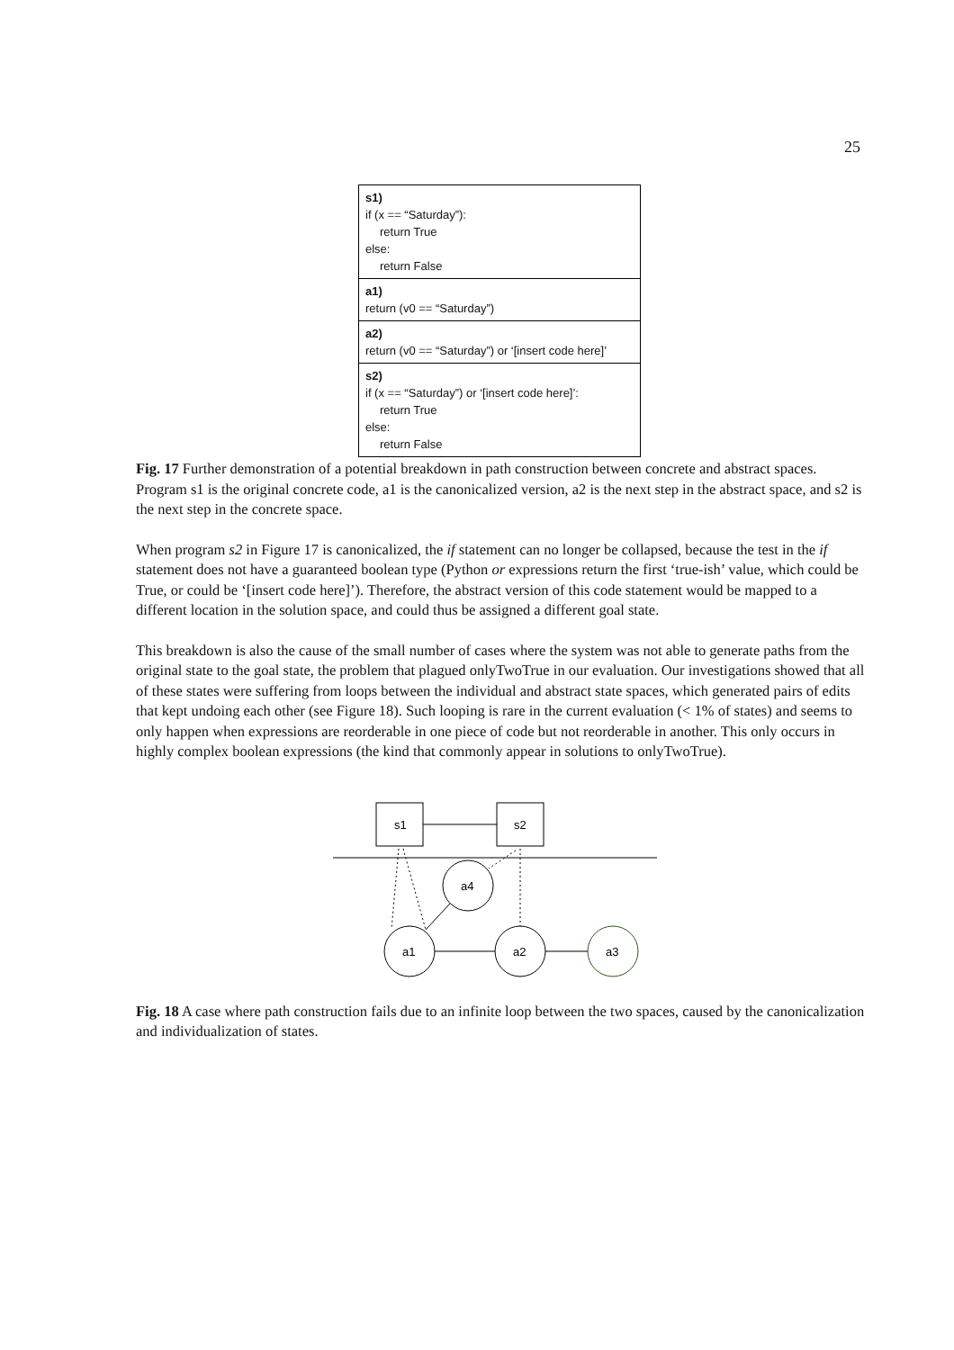25
s1)
if (x == “Saturday”):
return True
else:
return False
a1)
return (v0 == “Saturday”)
a2)
return (v0 == “Saturday”) or ‘[insert code here]’
s2)
if (x == “Saturday”) or ‘[insert code here]’:
return True
else:
return False
Fig. 17 Further demonstration of a potential breakdown in path construction between concrete and abstract spaces. Program s1 is the original concrete code, a1 is the canonicalized version, a2 is the next step in the abstract space, and s2 is the next step in the concrete space.
When program s2 in Figure 17 is canonicalized, the if statement can no longer be collapsed, because the test in the if statement does not have a guaranteed boolean type (Python or expressions return the first ‘true-ish’ value, which could be True, or could be ‘[insert code here]’). Therefore, the abstract version of this code statement would be mapped to a different location in the solution space, and could thus be assigned a different goal state.
This breakdown is also the cause of the small number of cases where the system was not able to generate paths from the original state to the goal state, the problem that plagued onlyTwoTrue in our evaluation. Our investigations showed that all of these states were suffering from loops between the individual and abstract state spaces, which generated pairs of edits that kept undoing each other (see Figure 18). Such looping is rare in the current evaluation (< 1% of states) and seems to only happen when expressions are reorderable in one piece of code but not reorderable in another. This only occurs in highly complex boolean expressions (the kind that commonly appear in solutions to onlyTwoTrue).
s1
s2
a4
a1
a2
a3
Fig. 18 A case where path construction fails due to an infinite loop between the two spaces, caused by the canonicalization and individualization of states.